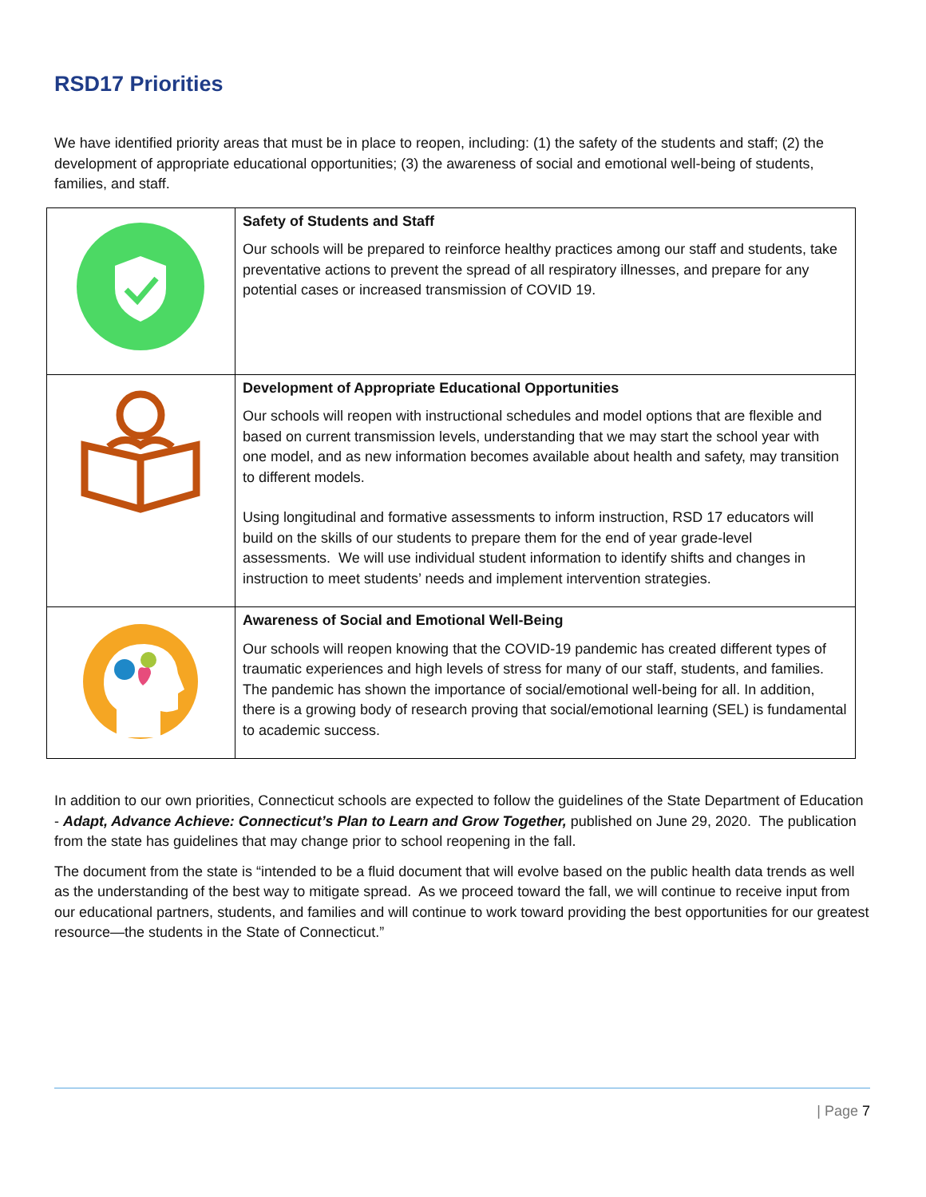RSD17 Priorities
We have identified priority areas that must be in place to reopen, including: (1) the safety of the students and staff; (2) the development of appropriate educational opportunities; (3) the awareness of social and emotional well-being of students, families, and staff.
| | Safety of Students and Staff Our schools will be prepared to reinforce healthy practices among our staff and students, take preventative actions to prevent the spread of all respiratory illnesses, and prepare for any potential cases or increased transmission of COVID 19. |
| | Development of Appropriate Educational Opportunities Our schools will reopen with instructional schedules and model options that are flexible and based on current transmission levels, understanding that we may start the school year with one model, and as new information becomes available about health and safety, may transition to different models. Using longitudinal and formative assessments to inform instruction, RSD 17 educators will build on the skills of our students to prepare them for the end of year grade-level assessments. We will use individual student information to identify shifts and changes in instruction to meet students’ needs and implement intervention strategies. |
| | Awareness of Social and Emotional Well-Being Our schools will reopen knowing that the COVID-19 pandemic has created different types of traumatic experiences and high levels of stress for many of our staff, students, and families. The pandemic has shown the importance of social/emotional well-being for all. In addition, there is a growing body of research proving that social/emotional learning (SEL) is fundamental to academic success. |
In addition to our own priorities, Connecticut schools are expected to follow the guidelines of the State Department of Education - Adapt, Advance Achieve: Connecticut’s Plan to Learn and Grow Together, published on June 29, 2020. The publication from the state has guidelines that may change prior to school reopening in the fall.
The document from the state is “intended to be a fluid document that will evolve based on the public health data trends as well as the understanding of the best way to mitigate spread. As we proceed toward the fall, we will continue to receive input from our educational partners, students, and families and will continue to work toward providing the best opportunities for our greatest resource—the students in the State of Connecticut.”
| Page 7